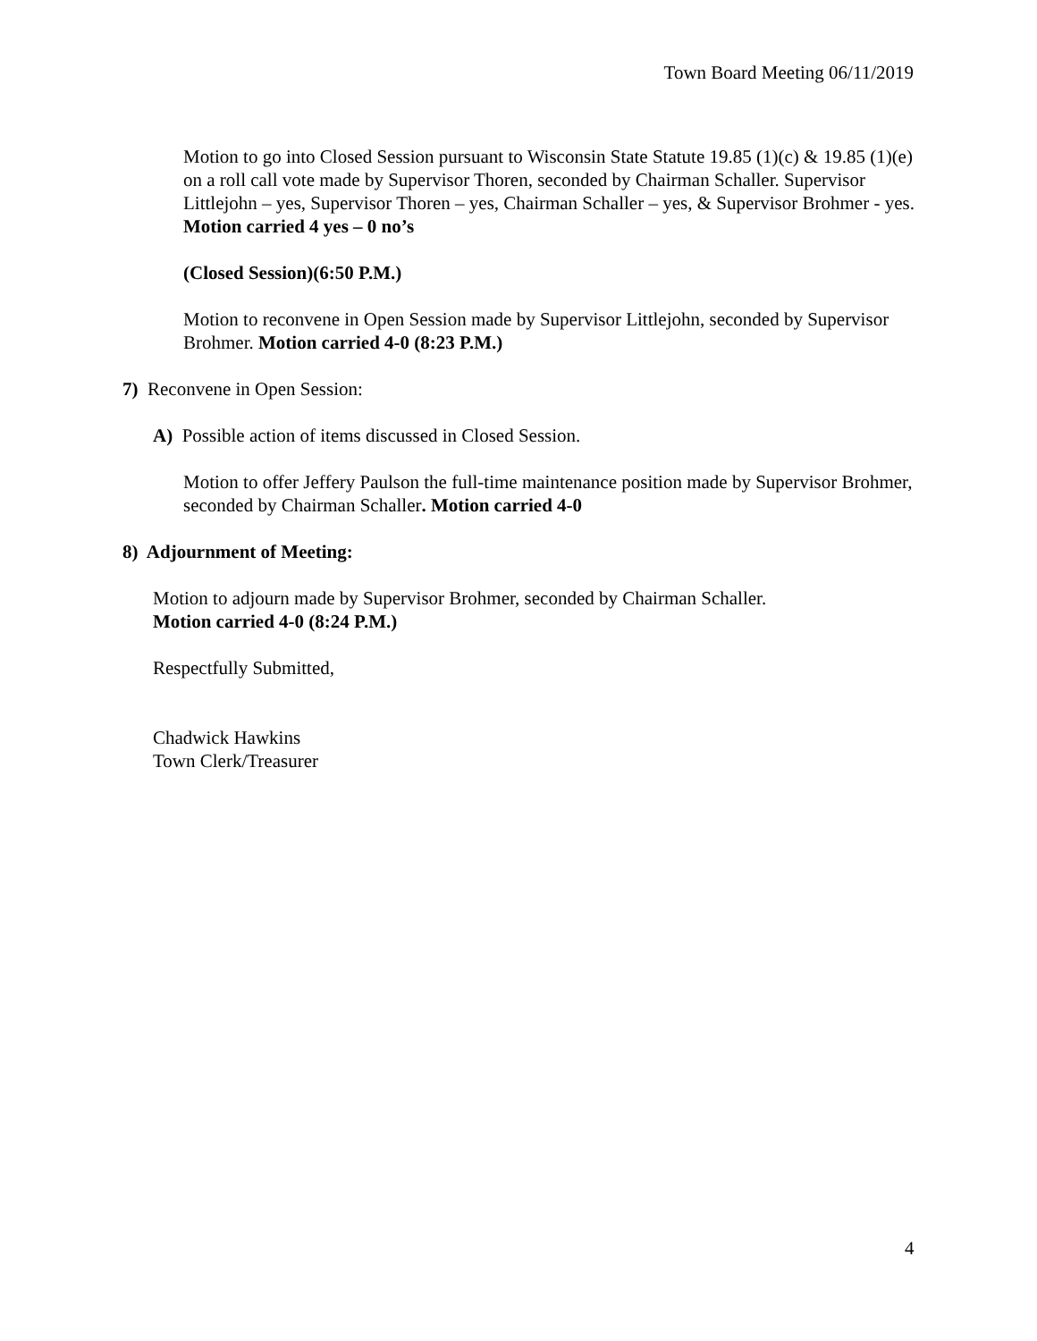Town Board Meeting 06/11/2019
Motion to go into Closed Session pursuant to Wisconsin State Statute 19.85 (1)(c) & 19.85 (1)(e) on a roll call vote made by Supervisor Thoren, seconded by Chairman Schaller. Supervisor Littlejohn – yes, Supervisor Thoren – yes, Chairman Schaller – yes, & Supervisor Brohmer - yes. Motion carried 4 yes – 0 no’s
(Closed Session)(6:50 P.M.)
Motion to reconvene in Open Session made by Supervisor Littlejohn, seconded by Supervisor Brohmer. Motion carried 4-0 (8:23 P.M.)
7) Reconvene in Open Session:
A) Possible action of items discussed in Closed Session.
Motion to offer Jeffery Paulson the full-time maintenance position made by Supervisor Brohmer, seconded by Chairman Schaller. Motion carried 4-0
8) Adjournment of Meeting:
Motion to adjourn made by Supervisor Brohmer, seconded by Chairman Schaller.
Motion carried 4-0 (8:24 P.M.)
Respectfully Submitted,
Chadwick Hawkins
Town Clerk/Treasurer
4